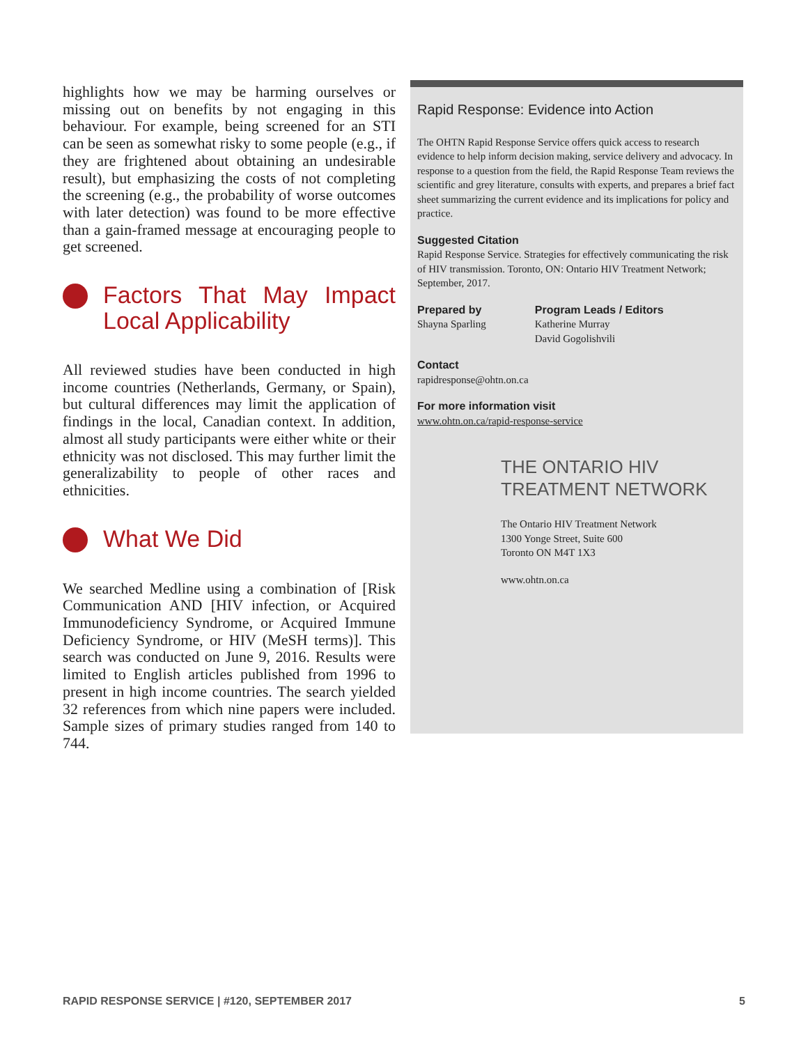highlights how we may be harming ourselves or missing out on benefits by not engaging in this behaviour. For example, being screened for an STI can be seen as somewhat risky to some people (e.g., if they are frightened about obtaining an undesirable result), but emphasizing the costs of not completing the screening (e.g., the probability of worse outcomes with later detection) was found to be more effective than a gain-framed message at encouraging people to get screened.
Factors That May Impact Local Applicability
All reviewed studies have been conducted in high income countries (Netherlands, Germany, or Spain), but cultural differences may limit the application of findings in the local, Canadian context. In addition, almost all study participants were either white or their ethnicity was not disclosed. This may further limit the generalizability to people of other races and ethnicities.
What We Did
We searched Medline using a combination of [Risk Communication AND [HIV infection, or Acquired Immunodeficiency Syndrome, or Acquired Immune Deficiency Syndrome, or HIV (MeSH terms)]. This search was conducted on June 9, 2016. Results were limited to English articles published from 1996 to present in high income countries. The search yielded 32 references from which nine papers were included. Sample sizes of primary studies ranged from 140 to 744.
Rapid Response: Evidence into Action
The OHTN Rapid Response Service offers quick access to research evidence to help inform decision making, service delivery and advocacy. In response to a question from the field, the Rapid Response Team reviews the scientific and grey literature, consults with experts, and prepares a brief fact sheet summarizing the current evidence and its implications for policy and practice.
Suggested Citation
Rapid Response Service. Strategies for effectively communicating the risk of HIV transmission. Toronto, ON: Ontario HIV Treatment Network; September, 2017.
Prepared by
Shayna Sparling
Program Leads / Editors
Katherine Murray
David Gogolishvili
Contact
rapidresponse@ohtn.on.ca
For more information visit
www.ohtn.on.ca/rapid-response-service
THE ONTARIO HIV
TREATMENT NETWORK
The Ontario HIV Treatment Network
1300 Yonge Street, Suite 600
Toronto ON M4T 1X3
www.ohtn.on.ca
RAPID RESPONSE SERVICE | #120, SEPTEMBER 2017 5